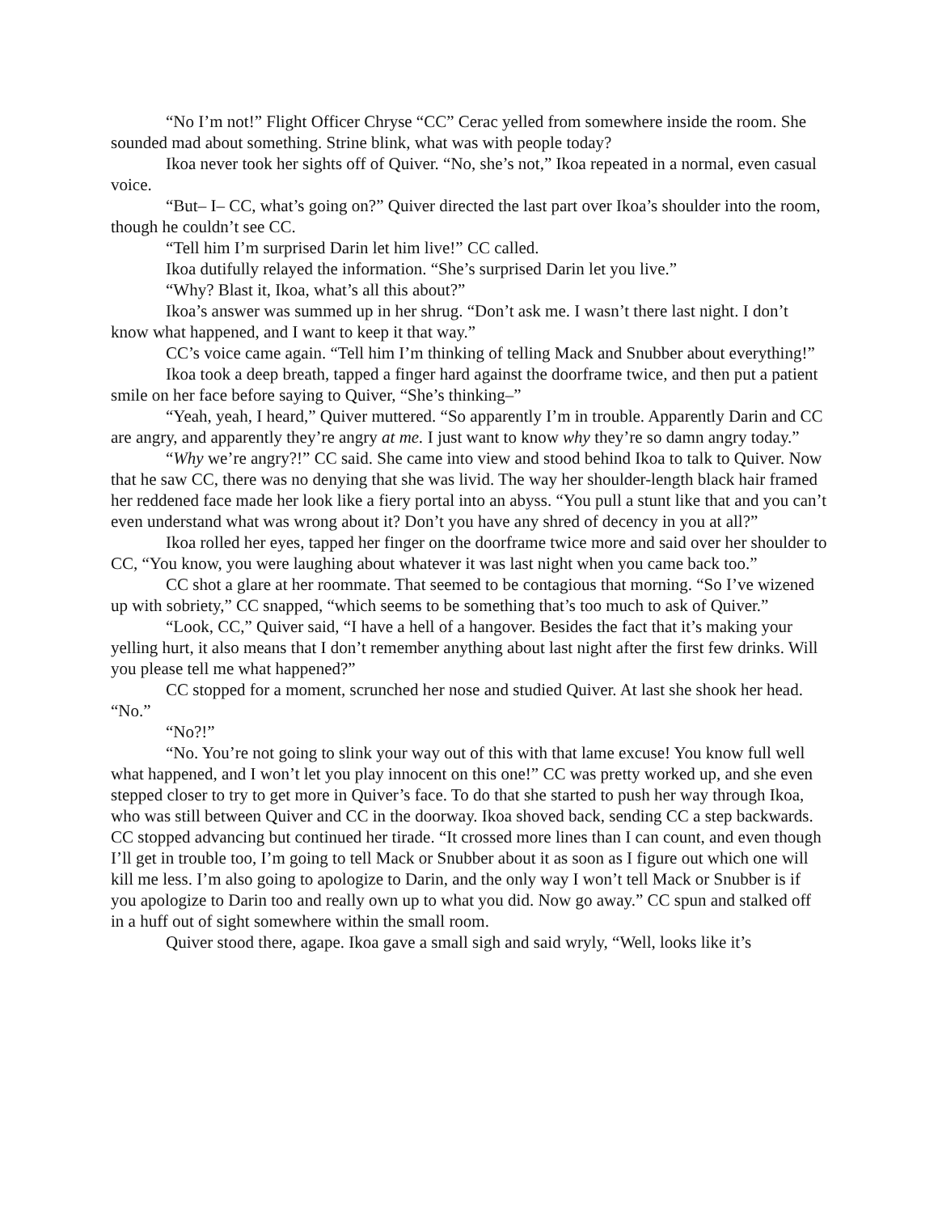“No I’m not!” Flight Officer Chryse “CC” Cerac yelled from somewhere inside the room. She sounded mad about something. Strine blink, what was with people today?
Ikoa never took her sights off of Quiver. “No, she’s not,” Ikoa repeated in a normal, even casual voice.
“But– I– CC, what’s going on?” Quiver directed the last part over Ikoa’s shoulder into the room, though he couldn’t see CC.
“Tell him I’m surprised Darin let him live!” CC called.
Ikoa dutifully relayed the information. “She’s surprised Darin let you live.”
“Why? Blast it, Ikoa, what’s all this about?”
Ikoa’s answer was summed up in her shrug. “Don’t ask me. I wasn’t there last night. I don’t know what happened, and I want to keep it that way.”
CC’s voice came again. “Tell him I’m thinking of telling Mack and Snubber about everything!”
Ikoa took a deep breath, tapped a finger hard against the doorframe twice, and then put a patient smile on her face before saying to Quiver, “She’s thinking–”
“Yeah, yeah, I heard,” Quiver muttered. “So apparently I’m in trouble. Apparently Darin and CC are angry, and apparently they’re angry at me. I just want to know why they’re so damn angry today.”
“Why we’re angry?!” CC said. She came into view and stood behind Ikoa to talk to Quiver. Now that he saw CC, there was no denying that she was livid. The way her shoulder-length black hair framed her reddened face made her look like a fiery portal into an abyss. “You pull a stunt like that and you can’t even understand what was wrong about it? Don’t you have any shred of decency in you at all?”
Ikoa rolled her eyes, tapped her finger on the doorframe twice more and said over her shoulder to CC, “You know, you were laughing about whatever it was last night when you came back too.”
CC shot a glare at her roommate. That seemed to be contagious that morning. “So I’ve wizened up with sobriety,” CC snapped, “which seems to be something that’s too much to ask of Quiver.”
“Look, CC,” Quiver said, “I have a hell of a hangover. Besides the fact that it’s making your yelling hurt, it also means that I don’t remember anything about last night after the first few drinks. Will you please tell me what happened?”
CC stopped for a moment, scrunched her nose and studied Quiver. At last she shook her head. “No.”
“No?!”
“No. You’re not going to slink your way out of this with that lame excuse! You know full well what happened, and I won’t let you play innocent on this one!” CC was pretty worked up, and she even stepped closer to try to get more in Quiver’s face. To do that she started to push her way through Ikoa, who was still between Quiver and CC in the doorway. Ikoa shoved back, sending CC a step backwards. CC stopped advancing but continued her tirade. “It crossed more lines than I can count, and even though I’ll get in trouble too, I’m going to tell Mack or Snubber about it as soon as I figure out which one will kill me less. I’m also going to apologize to Darin, and the only way I won’t tell Mack or Snubber is if you apologize to Darin too and really own up to what you did. Now go away.” CC spun and stalked off in a huff out of sight somewhere within the small room.
Quiver stood there, agape. Ikoa gave a small sigh and said wryly, “Well, looks like it’s